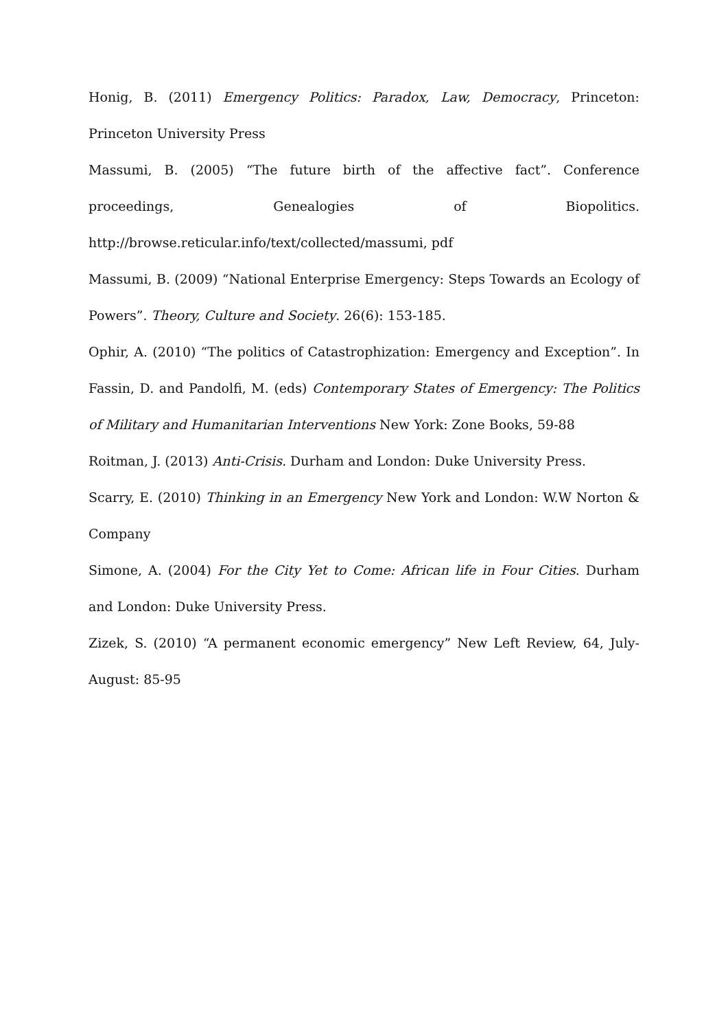Honig, B. (2011) Emergency Politics: Paradox, Law, Democracy, Princeton: Princeton University Press
Massumi, B. (2005) “The future birth of the affective fact”. Conference proceedings, Genealogies of Biopolitics. http://browse.reticular.info/text/collected/massumi, pdf
Massumi, B. (2009) “National Enterprise Emergency: Steps Towards an Ecology of Powers”. Theory, Culture and Society. 26(6): 153-185.
Ophir, A. (2010) “The politics of Catastrophization: Emergency and Exception”. In Fassin, D. and Pandolfi, M. (eds) Contemporary States of Emergency: The Politics of Military and Humanitarian Interventions New York: Zone Books, 59-88
Roitman, J. (2013) Anti-Crisis. Durham and London: Duke University Press.
Scarry, E. (2010) Thinking in an Emergency New York and London: W.W Norton & Company
Simone, A. (2004) For the City Yet to Come: African life in Four Cities. Durham and London: Duke University Press.
Zizek, S. (2010) “A permanent economic emergency” New Left Review, 64, July-August: 85-95